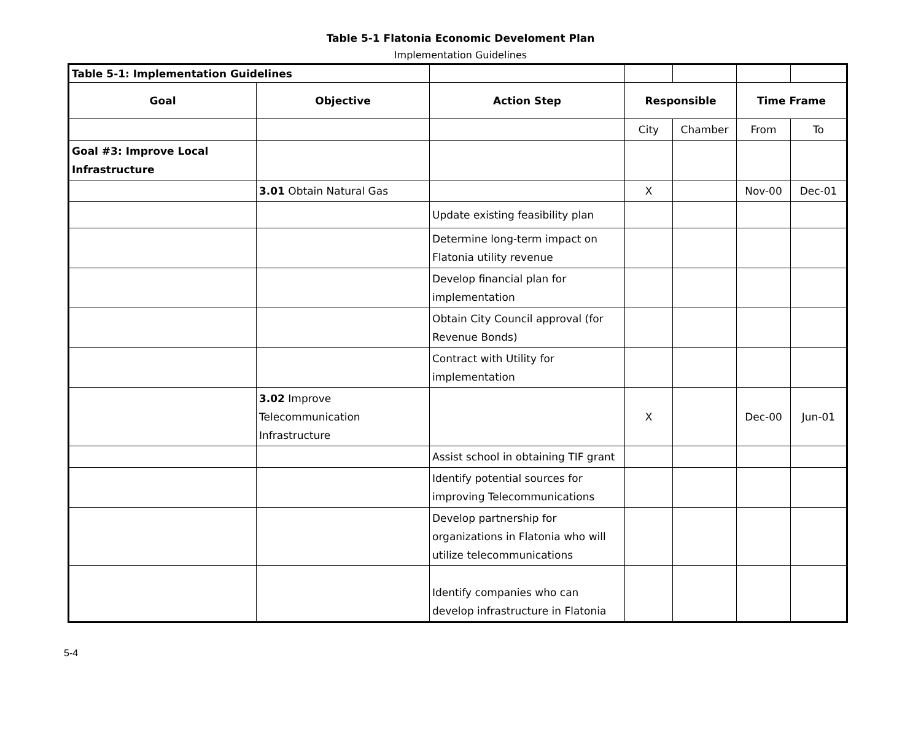Table 5-1 Flatonia Economic Develoment Plan
Implementation Guidelines
| Table 5-1: Implementation Guidelines | | | | | | |
| Goal | Objective | Action Step | Responsible | | Time Frame | |
| | | | City | Chamber | From | To |
| Goal #3: Improve Local Infrastructure | | | | | | |
| | 3.01 Obtain Natural Gas | | X | | Nov-00 | Dec-01 |
| | | Update existing feasibility plan | | | | |
| | | Determine long-term impact on Flatonia utility revenue | | | | |
| | | Develop financial plan for implementation | | | | |
| | | Obtain City Council approval (for Revenue Bonds) | | | | |
| | | Contract with Utility for implementation | | | | |
| | 3.02 Improve Telecommunication Infrastructure | | X | | Dec-00 | Jun-01 |
| | | Assist school in obtaining TIF grant | | | | |
| | | Identify potential sources for improving Telecommunications | | | | |
| | | Develop partnership for organizations in Flatonia who will utilize telecommunications | | | | |
| | | Identify companies who can develop infrastructure in Flatonia | | | | |
5-4